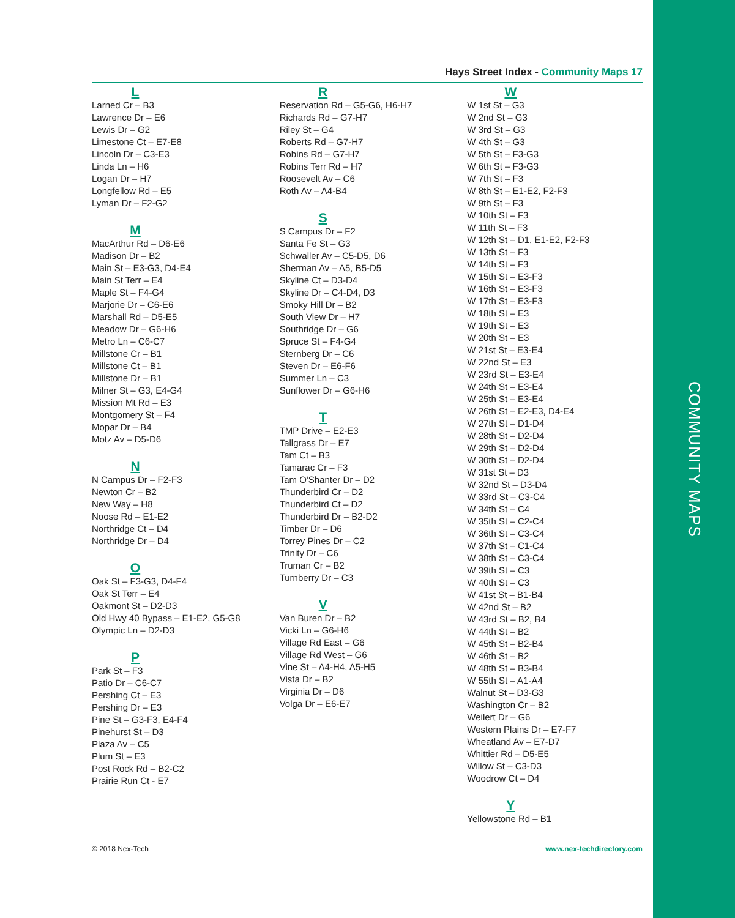COMMUNITY MAPS
Hays Street Index - Community Maps 17
L
Larned Cr – B3
Lawrence Dr – E6
Lewis Dr – G2
Limestone Ct – E7-E8
Lincoln Dr – C3-E3
Linda Ln – H6
Logan Dr – H7
Longfellow Rd – E5
Lyman Dr – F2-G2
M
MacArthur Rd – D6-E6
Madison Dr – B2
Main St – E3-G3, D4-E4
Main St Terr – E4
Maple St – F4-G4
Marjorie Dr – C6-E6
Marshall Rd – D5-E5
Meadow Dr – G6-H6
Metro Ln – C6-C7
Millstone Cr – B1
Millstone Ct – B1
Millstone Dr – B1
Milner St – G3, E4-G4
Mission Mt Rd – E3
Montgomery St – F4
Mopar Dr – B4
Motz Av – D5-D6
N
N Campus Dr – F2-F3
Newton Cr – B2
New Way – H8
Noose Rd – E1-E2
Northridge Ct – D4
Northridge Dr – D4
O
Oak St – F3-G3, D4-F4
Oak St Terr – E4
Oakmont St – D2-D3
Old Hwy 40 Bypass – E1-E2, G5-G8
Olympic Ln – D2-D3
P
Park St – F3
Patio Dr – C6-C7
Pershing Ct – E3
Pershing Dr – E3
Pine St – G3-F3, E4-F4
Pinehurst St – D3
Plaza Av – C5
Plum St – E3
Post Rock Rd – B2-C2
Prairie Run Ct - E7
R
Reservation Rd – G5-G6, H6-H7
Richards Rd – G7-H7
Riley St – G4
Roberts Rd – G7-H7
Robins Rd – G7-H7
Robins Terr Rd – H7
Roosevelt Av – C6
Roth Av – A4-B4
S
S Campus Dr – F2
Santa Fe St – G3
Schwaller Av – C5-D5, D6
Sherman Av – A5, B5-D5
Skyline Ct – D3-D4
Skyline Dr – C4-D4, D3
Smoky Hill Dr – B2
South View Dr – H7
Southridge Dr – G6
Spruce St – F4-G4
Sternberg Dr – C6
Steven Dr – E6-F6
Summer Ln – C3
Sunflower Dr – G6-H6
T
TMP Drive – E2-E3
Tallgrass Dr – E7
Tam Ct – B3
Tamarac Cr – F3
Tam O'Shanter Dr – D2
Thunderbird Cr – D2
Thunderbird Ct – D2
Thunderbird Dr – B2-D2
Timber Dr – D6
Torrey Pines Dr – C2
Trinity Dr – C6
Truman Cr – B2
Turnberry Dr – C3
V
Van Buren Dr – B2
Vicki Ln – G6-H6
Village Rd East – G6
Village Rd West – G6
Vine St – A4-H4, A5-H5
Vista Dr – B2
Virginia Dr – D6
Volga Dr – E6-E7
W
W 1st St – G3
W 2nd St – G3
W 3rd St – G3
W 4th St – G3
W 5th St – F3-G3
W 6th St – F3-G3
W 7th St – F3
W 8th St – E1-E2, F2-F3
W 9th St – F3
W 10th St – F3
W 11th St – F3
W 12th St – D1, E1-E2, F2-F3
W 13th St – F3
W 14th St – F3
W 15th St – E3-F3
W 16th St – E3-F3
W 17th St – E3-F3
W 18th St – E3
W 19th St – E3
W 20th St – E3
W 21st St – E3-E4
W 22nd St – E3
W 23rd St – E3-E4
W 24th St – E3-E4
W 25th St – E3-E4
W 26th St – E2-E3, D4-E4
W 27th St – D1-D4
W 28th St – D2-D4
W 29th St – D2-D4
W 30th St – D2-D4
W 31st St – D3
W 32nd St – D3-D4
W 33rd St – C3-C4
W 34th St – C4
W 35th St – C2-C4
W 36th St – C3-C4
W 37th St – C1-C4
W 38th St – C3-C4
W 39th St – C3
W 40th St – C3
W 41st St – B1-B4
W 42nd St – B2
W 43rd St – B2, B4
W 44th St – B2
W 45th St – B2-B4
W 46th St – B2
W 48th St – B3-B4
W 55th St – A1-A4
Walnut St – D3-G3
Washington Cr – B2
Weilert Dr – G6
Western Plains Dr – E7-F7
Wheatland Av – E7-D7
Whittier Rd – D5-E5
Willow St – C3-D3
Woodrow Ct – D4
Y
Yellowstone Rd – B1
© 2018 Nex-Tech www.nex-techdirectory.com